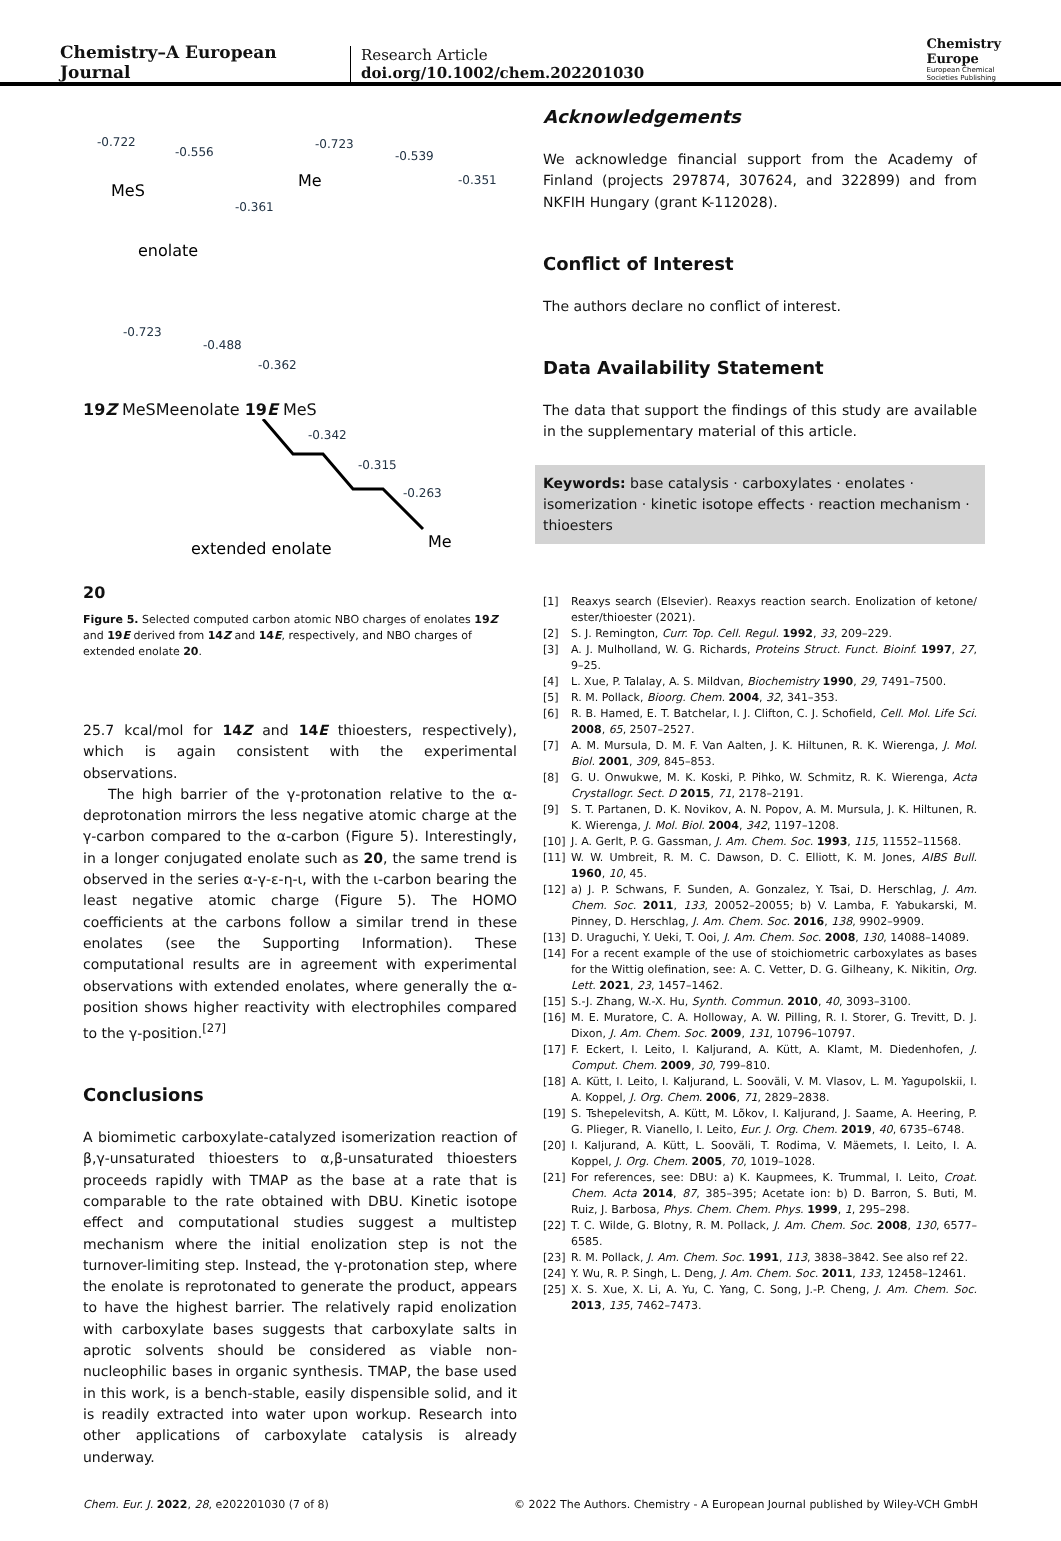Chemistry–A European Journal
Research Article
doi.org/10.1002/chem.202201030
Chemistry
Europe
European Chemical
Societies Publishing
-0.722
-0.556
-0.361
-0.723
-0.539
-0.351
-0.723
-0.488
-0.362
MeS
Me
enolate 19Z
MeS
Me
enolate 19E
MeS
-0.342
-0.315
-0.263
Me
extended enolate 20
Figure 5. Selected computed carbon atomic NBO charges of enolates 19Z and 19E derived from 14Z and 14E, respectively, and NBO charges of extended enolate 20.
25.7 kcal/mol for 14Z and 14E thioesters, respectively), which is again consistent with the experimental observations.
The high barrier of the γ-protonation relative to the α-deprotonation mirrors the less negative atomic charge at the γ-carbon compared to the α-carbon (Figure 5). Interestingly, in a longer conjugated enolate such as 20, the same trend is observed in the series α-γ-ε-η-ι, with the ι-carbon bearing the least negative atomic charge (Figure 5). The HOMO coefficients at the carbons follow a similar trend in these enolates (see the Supporting Information). These computational results are in agreement with experimental observations with extended enolates, where generally the α-position shows higher reactivity with electrophiles compared to the γ-position.<sup>[27]</sup>
Conclusions
A biomimetic carboxylate-catalyzed isomerization reaction of β,γ-unsaturated thioesters to α,β-unsaturated thioesters proceeds rapidly with TMAP as the base at a rate that is comparable to the rate obtained with DBU. Kinetic isotope effect and computational studies suggest a multistep mechanism where the initial enolization step is not the turnover-limiting step. Instead, the γ-protonation step, where the enolate is reprotonated to generate the product, appears to have the highest barrier. The relatively rapid enolization with carboxylate bases suggests that carboxylate salts in aprotic solvents should be considered as viable non-nucleophilic bases in organic synthesis. TMAP, the base used in this work, is a bench-stable, easily dispensible solid, and it is readily extracted into water upon workup. Research into other applications of carboxylate catalysis is already underway.
Acknowledgements
We acknowledge financial support from the Academy of Finland (projects 297874, 307624, and 322899) and from NKFIH Hungary (grant K-112028).
Conflict of Interest
The authors declare no conflict of interest.
Data Availability Statement
The data that support the findings of this study are available in the supplementary material of this article.
Keywords: base catalysis · carboxylates · enolates · isomerization · kinetic isotope effects · reaction mechanism · thioesters
[1] Reaxys search (Elsevier). Reaxys reaction search. Enolization of ketone/ ester/thioester (2021).
[2] S. J. Remington, Curr. Top. Cell. Regul. 1992, 33, 209–229.
[3] A. J. Mulholland, W. G. Richards, Proteins Struct. Funct. Bioinf. 1997, 27, 9–25.
[4] L. Xue, P. Talalay, A. S. Mildvan, Biochemistry 1990, 29, 7491–7500.
[5] R. M. Pollack, Bioorg. Chem. 2004, 32, 341–353.
[6] R. B. Hamed, E. T. Batchelar, I. J. Clifton, C. J. Schofield, Cell. Mol. Life Sci. 2008, 65, 2507–2527.
[7] A. M. Mursula, D. M. F. Van Aalten, J. K. Hiltunen, R. K. Wierenga, J. Mol. Biol. 2001, 309, 845–853.
[8] G. U. Onwukwe, M. K. Koski, P. Pihko, W. Schmitz, R. K. Wierenga, Acta Crystallogr. Sect. D 2015, 71, 2178–2191.
[9] S. T. Partanen, D. K. Novikov, A. N. Popov, A. M. Mursula, J. K. Hiltunen, R. K. Wierenga, J. Mol. Biol. 2004, 342, 1197–1208.
[10] J. A. Gerlt, P. G. Gassman, J. Am. Chem. Soc. 1993, 115, 11552–11568.
[11] W. W. Umbreit, R. M. C. Dawson, D. C. Elliott, K. M. Jones, AIBS Bull. 1960, 10, 45.
[12] a) J. P. Schwans, F. Sunden, A. Gonzalez, Y. Tsai, D. Herschlag, J. Am. Chem. Soc. 2011, 133, 20052–20055; b) V. Lamba, F. Yabukarski, M. Pinney, D. Herschlag, J. Am. Chem. Soc. 2016, 138, 9902–9909.
[13] D. Uraguchi, Y. Ueki, T. Ooi, J. Am. Chem. Soc. 2008, 130, 14088–14089.
[14] For a recent example of the use of stoichiometric carboxylates as bases for the Wittig olefination, see: A. C. Vetter, D. G. Gilheany, K. Nikitin, Org. Lett. 2021, 23, 1457–1462.
[15] S.-J. Zhang, W.-X. Hu, Synth. Commun. 2010, 40, 3093–3100.
[16] M. E. Muratore, C. A. Holloway, A. W. Pilling, R. I. Storer, G. Trevitt, D. J. Dixon, J. Am. Chem. Soc. 2009, 131, 10796–10797.
[17] F. Eckert, I. Leito, I. Kaljurand, A. Kütt, A. Klamt, M. Diedenhofen, J. Comput. Chem. 2009, 30, 799–810.
[18] A. Kütt, I. Leito, I. Kaljurand, L. Sooväli, V. M. Vlasov, L. M. Yagupolskii, I. A. Koppel, J. Org. Chem. 2006, 71, 2829–2838.
[19] S. Tshepelevitsh, A. Kütt, M. Lõkov, I. Kaljurand, J. Saame, A. Heering, P. G. Plieger, R. Vianello, I. Leito, Eur. J. Org. Chem. 2019, 40, 6735–6748.
[20] I. Kaljurand, A. Kütt, L. Sooväli, T. Rodima, V. Mäemets, I. Leito, I. A. Koppel, J. Org. Chem. 2005, 70, 1019–1028.
[21] For references, see: DBU: a) K. Kaupmees, K. Trummal, I. Leito, Croat. Chem. Acta 2014, 87, 385–395; Acetate ion: b) D. Barron, S. Buti, M. Ruiz, J. Barbosa, Phys. Chem. Chem. Phys. 1999, 1, 295–298.
[22] T. C. Wilde, G. Blotny, R. M. Pollack, J. Am. Chem. Soc. 2008, 130, 6577–6585.
[23] R. M. Pollack, J. Am. Chem. Soc. 1991, 113, 3838–3842. See also ref 22.
[24] Y. Wu, R. P. Singh, L. Deng, J. Am. Chem. Soc. 2011, 133, 12458–12461.
[25] X. S. Xue, X. Li, A. Yu, C. Yang, C. Song, J.-P. Cheng, J. Am. Chem. Soc. 2013, 135, 7462–7473.
Chem. Eur. J. 2022, 28, e202201030 (7 of 8) © 2022 The Authors. Chemistry - A European Journal published by Wiley-VCH GmbH